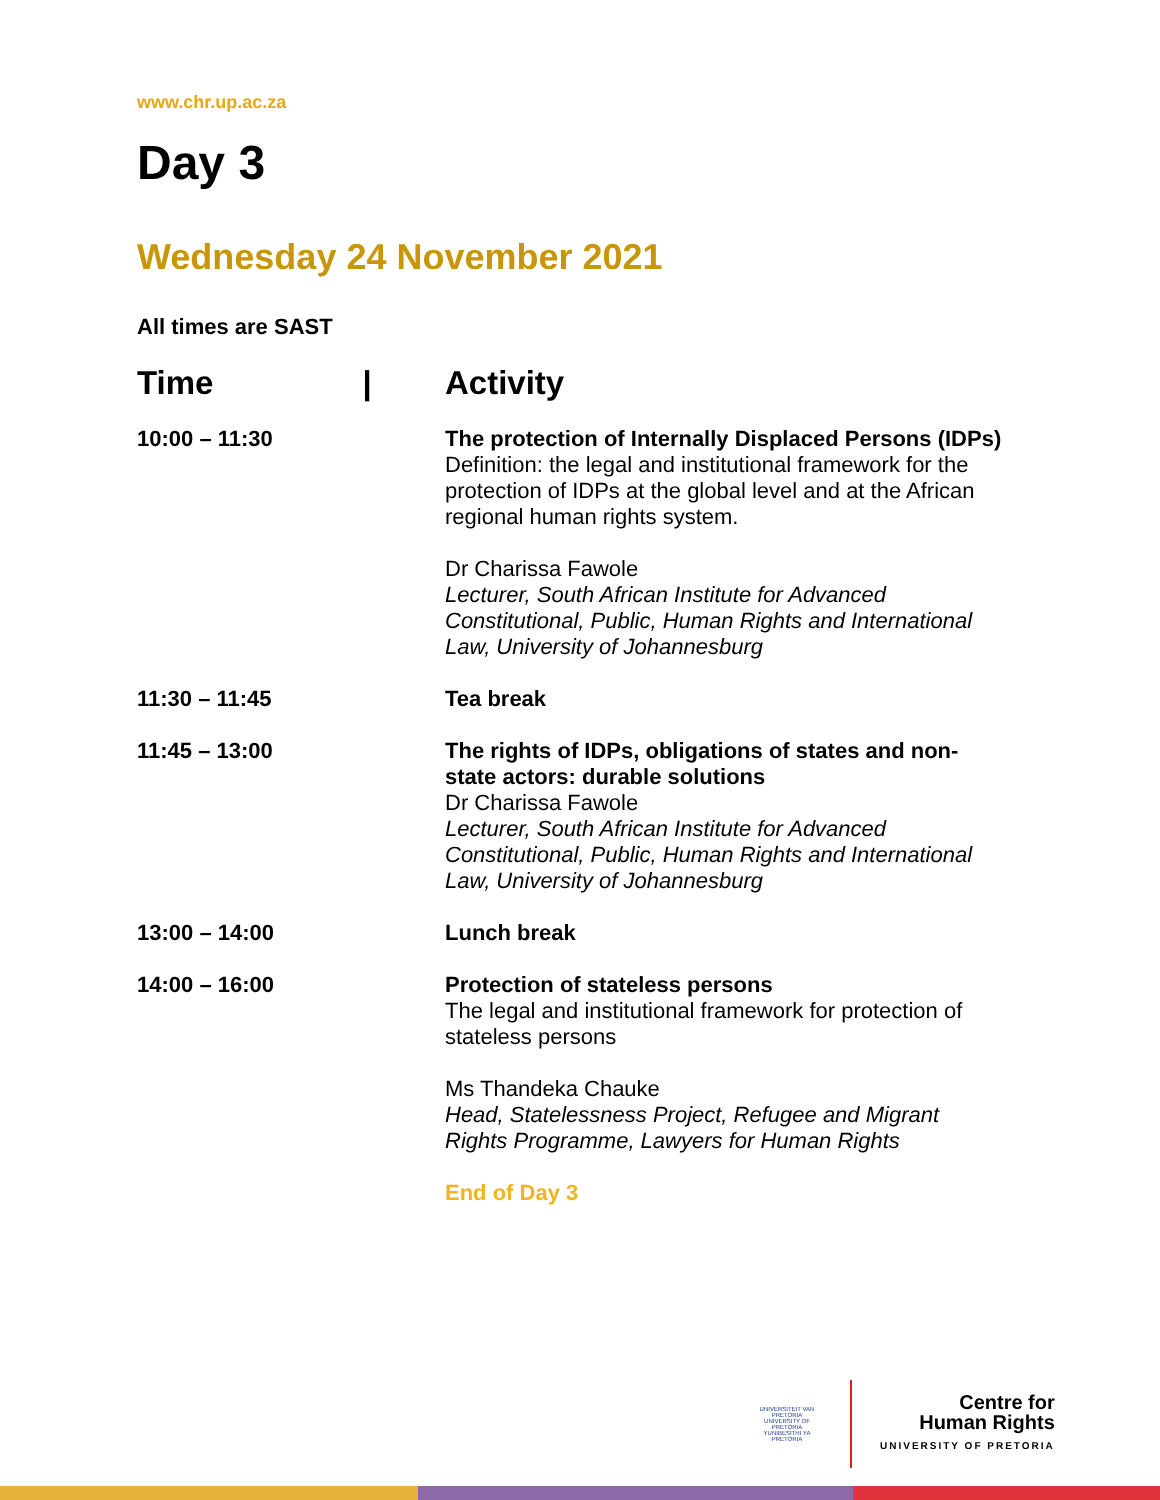www.chr.up.ac.za
Day 3
Wednesday 24 November 2021
All times are SAST
| Time / | Activity |
| --- | --- |
| 10:00 – 11:30 | The protection of Internally Displaced Persons (IDPs) Definition: the legal and institutional framework for the protection of IDPs at the global level and at the African regional human rights system. Dr Charissa Fawole Lecturer, South African Institute for Advanced Constitutional, Public, Human Rights and International Law, University of Johannesburg |
| 11:30 – 11:45 | Tea break |
| 11:45 – 13:00 | The rights of IDPs, obligations of states and non- state actors: durable solutions Dr Charissa Fawole Lecturer, South African Institute for Advanced Constitutional, Public, Human Rights and International Law, University of Johannesburg |
| 13:00 – 14:00 | Lunch break |
| 14:00 – 16:00 | Protection of stateless persons The legal and institutional framework for protection of stateless persons Ms Thandeka Chauke Head, Statelessness Project, Refugee and Migrant Rights Programme, Lawyers for Human Rights End of Day 3 |
UNIVERSITEIT VAN PRETORIA
UNIVERSITY OF PRETORIA
YUNIBESITHI YA PRETORIA
Centre for
Human Rights
UNIVERSITY OF PRETORIA